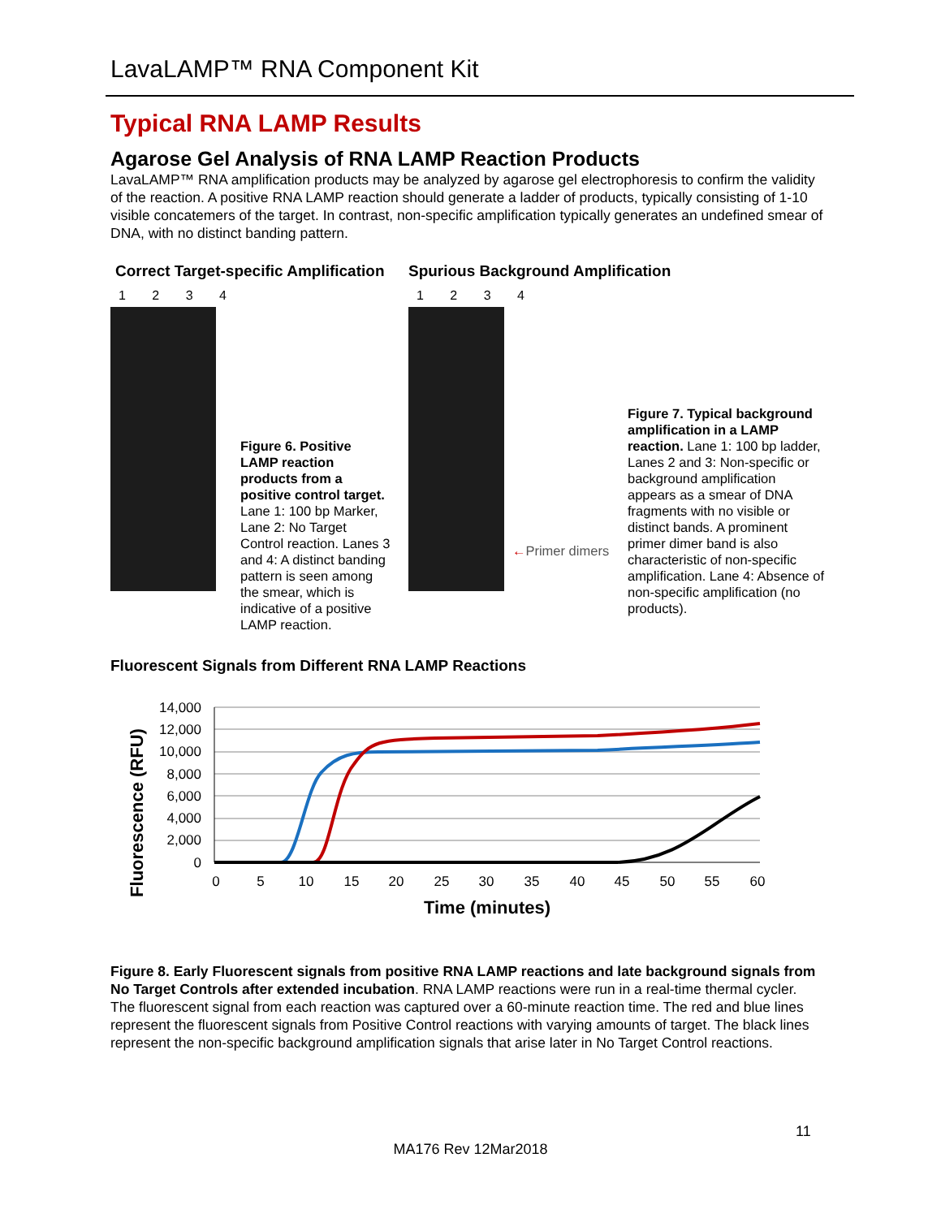LavaLAMP™ RNA Component Kit
Typical RNA LAMP Results
Agarose Gel Analysis of RNA LAMP Reaction Products
LavaLAMP™ RNA amplification products may be analyzed by agarose gel electrophoresis to confirm the validity of the reaction. A positive RNA LAMP reaction should generate a ladder of products, typically consisting of 1-10 visible concatemers of the target. In contrast, non-specific amplification typically generates an undefined smear of DNA, with no distinct banding pattern.
Correct Target-specific Amplification
1 2 3 4
Figure 6. Positive LAMP reaction products from a positive control target. Lane 1: 100 bp Marker, Lane 2: No Target Control reaction. Lanes 3 and 4: A distinct banding pattern is seen among the smear, which is indicative of a positive LAMP reaction.
Spurious Background Amplification
1 2 3 4
←Primer dimers
Figure 7. Typical background amplification in a LAMP reaction. Lane 1: 100 bp ladder, Lanes 2 and 3: Non-specific or background amplification appears as a smear of DNA fragments with no visible or distinct bands. A prominent primer dimer band is also characteristic of non-specific amplification. Lane 4: Absence of non-specific amplification (no products).
Fluorescent Signals from Different RNA LAMP Reactions
Fluorescence (RFU)
14,000
12,000
10,000
8,000
6,000
4,000
2,000
0
0
5
10
15
20
25
30
35
40
45
50
55
60
Time (minutes)
Figure 8. Early Fluorescent signals from positive RNA LAMP reactions and late background signals from No Target Controls after extended incubation. RNA LAMP reactions were run in a real-time thermal cycler. The fluorescent signal from each reaction was captured over a 60-minute reaction time. The red and blue lines represent the fluorescent signals from Positive Control reactions with varying amounts of target. The black lines represent the non-specific background amplification signals that arise later in No Target Control reactions.
11
MA176 Rev 12Mar2018